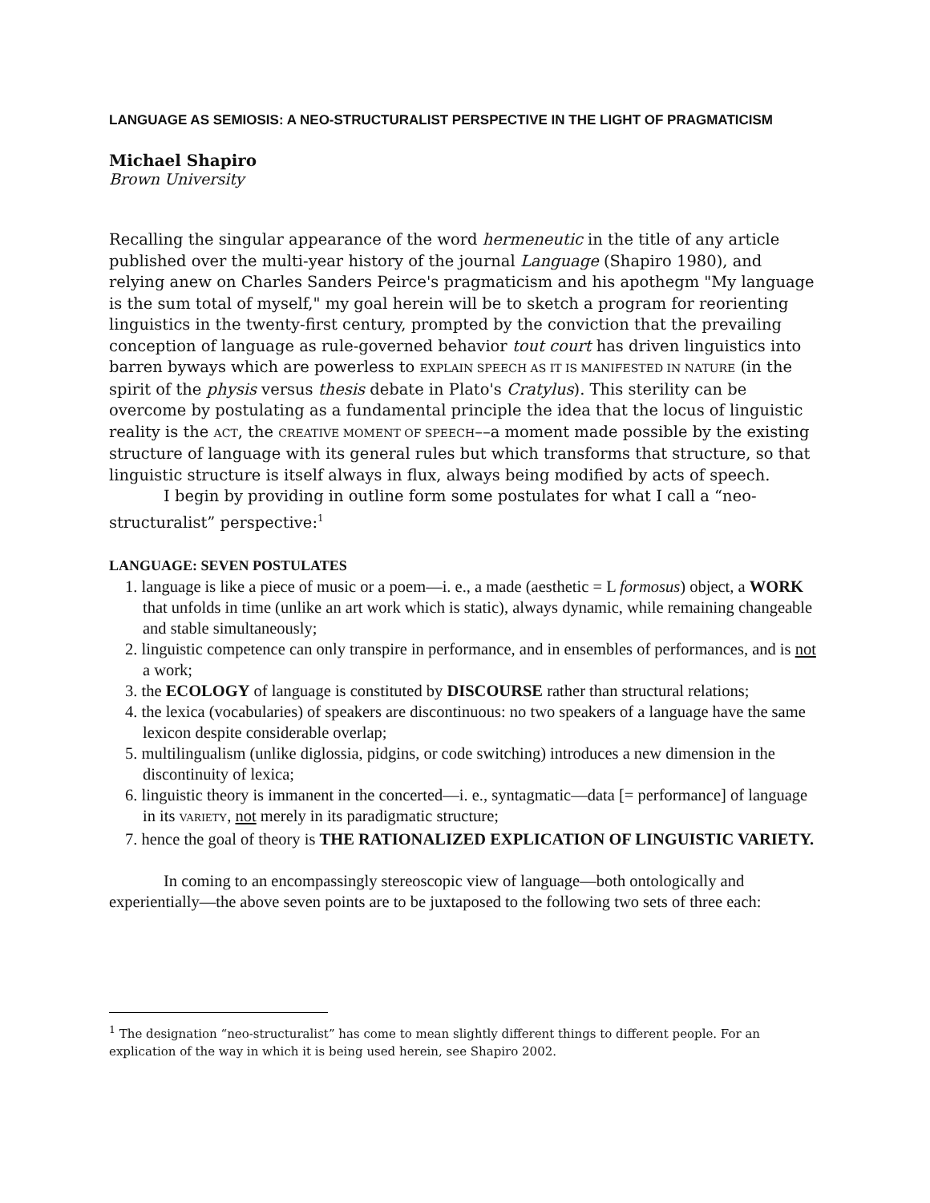LANGUAGE AS SEMIOSIS: A NEO-STRUCTURALIST PERSPECTIVE IN THE LIGHT OF PRAGMATICISM
Michael Shapiro
Brown University
Recalling the singular appearance of the word hermeneutic in the title of any article published over the multi-year history of the journal Language (Shapiro 1980), and relying anew on Charles Sanders Peirce's pragmaticism and his apothegm "My language is the sum total of myself," my goal herein will be to sketch a program for reorienting linguistics in the twenty-first century, prompted by the conviction that the prevailing conception of language as rule-governed behavior tout court has driven linguistics into barren byways which are powerless to EXPLAIN SPEECH AS IT IS MANIFESTED IN NATURE (in the spirit of the physis versus thesis debate in Plato's Cratylus). This sterility can be overcome by postulating as a fundamental principle the idea that the locus of linguistic reality is the ACT, the CREATIVE MOMENT OF SPEECH––a moment made possible by the existing structure of language with its general rules but which transforms that structure, so that linguistic structure is itself always in flux, always being modified by acts of speech.
I begin by providing in outline form some postulates for what I call a “neo-structuralist” perspective:<sup>1</sup>
LANGUAGE: SEVEN POSTULATES
1. language is like a piece of music or a poem—i. e., a made (aesthetic = L formosus) object, a WORK that unfolds in time (unlike an art work which is static), always dynamic, while remaining changeable and stable simultaneously;
2. linguistic competence can only transpire in performance, and in ensembles of performances, and is not a work;
3. the ECOLOGY of language is constituted by DISCOURSE rather than structural relations;
4. the lexica (vocabularies) of speakers are discontinuous: no two speakers of a language have the same lexicon despite considerable overlap;
5. multilingualism (unlike diglossia, pidgins, or code switching) introduces a new dimension in the discontinuity of lexica;
6. linguistic theory is immanent in the concerted—i. e., syntagmatic—data [= performance] of language in its VARIETY, not merely in its paradigmatic structure;
7. hence the goal of theory is THE RATIONALIZED EXPLICATION OF LINGUISTIC VARIETY.
In coming to an encompassingly stereoscopic view of language—both ontologically and experientially—the above seven points are to be juxtaposed to the following two sets of three each:
<sup>1</sup> The designation “neo-structuralist” has come to mean slightly different things to different people. For an explication of the way in which it is being used herein, see Shapiro 2002.